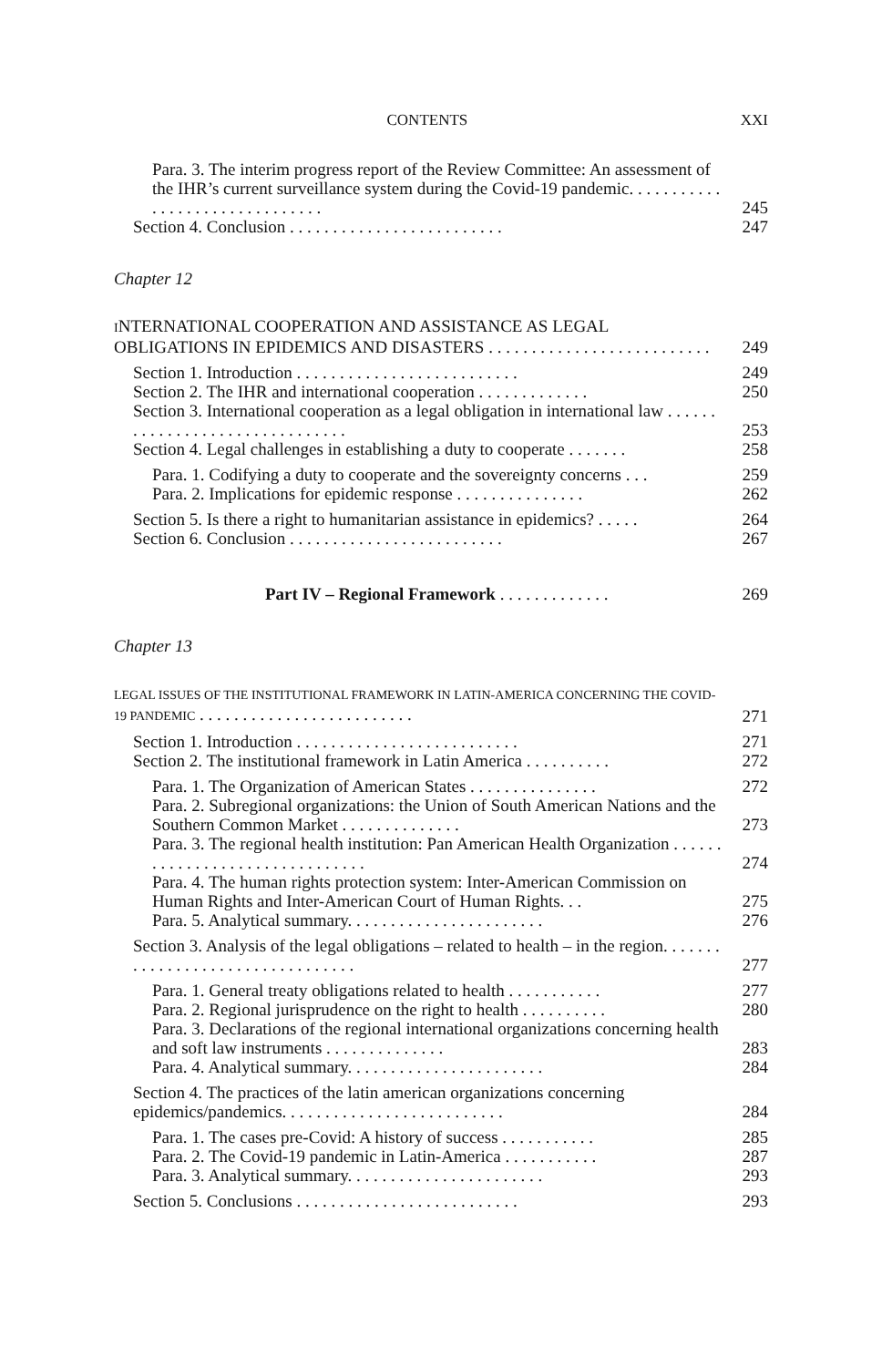CONTENTS XXI
Para. 3. The interim progress report of the Review Committee: An assessment of the IHR’s current surveillance system during the Covid-19 pandemic. . . . . . . . . . . . . . . . . . . . . . . . . . . . . . .
245
Section 4. Conclusion . . . . . . . . . . . . . . . . . . . . . . . . .
247
Chapter 12
INTERNATIONAL COOPERATION AND ASSISTANCE AS LEGAL OBLIGATIONS IN EPIDEMICS AND DISASTERS . . . . . . . . . . . . . . . . . . . . . . . . . .
249
Section 1. Introduction . . . . . . . . . . . . . . . . . . . . . . . . . .
249
Section 2. The IHR and international cooperation . . . . . . . . . . . . .
250
Section 3. International cooperation as a legal obligation in international law . . . . . . . . . . . . . . . . . . . . . . . . . . . . . . .
253
Section 4. Legal challenges in establishing a duty to cooperate . . . . . . .
258
Para. 1. Codifying a duty to cooperate and the sovereignty concerns . . .
259
Para. 2. Implications for epidemic response . . . . . . . . . . . . . . .
262
Section 5. Is there a right to humanitarian assistance in epidemics? . . . . .
264
Section 6. Conclusion . . . . . . . . . . . . . . . . . . . . . . . . .
267
Part IV – Regional Framework . . . . . . . . . . . . .
269
Chapter 13
LEGAL ISSUES OF THE INSTITUTIONAL FRAMEWORK IN LATIN-AMERICA CONCERNING THE COVID-19 PANDEMIC . . . . . . . . . . . . . . . . . . . . . . . . .
271
Section 1. Introduction . . . . . . . . . . . . . . . . . . . . . . . . . .
271
Section 2. The institutional framework in Latin America . . . . . . . . . .
272
Para. 1. The Organization of American States . . . . . . . . . . . . . . .
272
Para. 2. Subregional organizations: the Union of South American Nations and the Southern Common Market . . . . . . . . . . . . . .
273
Para. 3. The regional health institution: Pan American Health Organization . . . . . . . . . . . . . . . . . . . . . . . . . . . . . . .
274
Para. 4. The human rights protection system: Inter-American Commission on Human Rights and Inter-American Court of Human Rights. . .
275
Para. 5. Analytical summary. . . . . . . . . . . . . . . . . . . . . . .
276
Section 3. Analysis of the legal obligations – related to health – in the region. . . . . . . . . . . . . . . . . . . . . . . . . . . . . . . . .
277
Para. 1. General treaty obligations related to health . . . . . . . . . . .
277
Para. 2. Regional jurisprudence on the right to health . . . . . . . . . .
280
Para. 3. Declarations of the regional international organizations concerning health and soft law instruments . . . . . . . . . . . . . .
283
Para. 4. Analytical summary. . . . . . . . . . . . . . . . . . . . . . .
284
Section 4. The practices of the latin american organizations concerning epidemics/pandemics. . . . . . . . . . . . . . . . . . . . . . . . . .
284
Para. 1. The cases pre-Covid: A history of success . . . . . . . . . . .
285
Para. 2. The Covid-19 pandemic in Latin-America . . . . . . . . . . .
287
Para. 3. Analytical summary. . . . . . . . . . . . . . . . . . . . . . .
293
Section 5. Conclusions . . . . . . . . . . . . . . . . . . . . . . . . . .
293